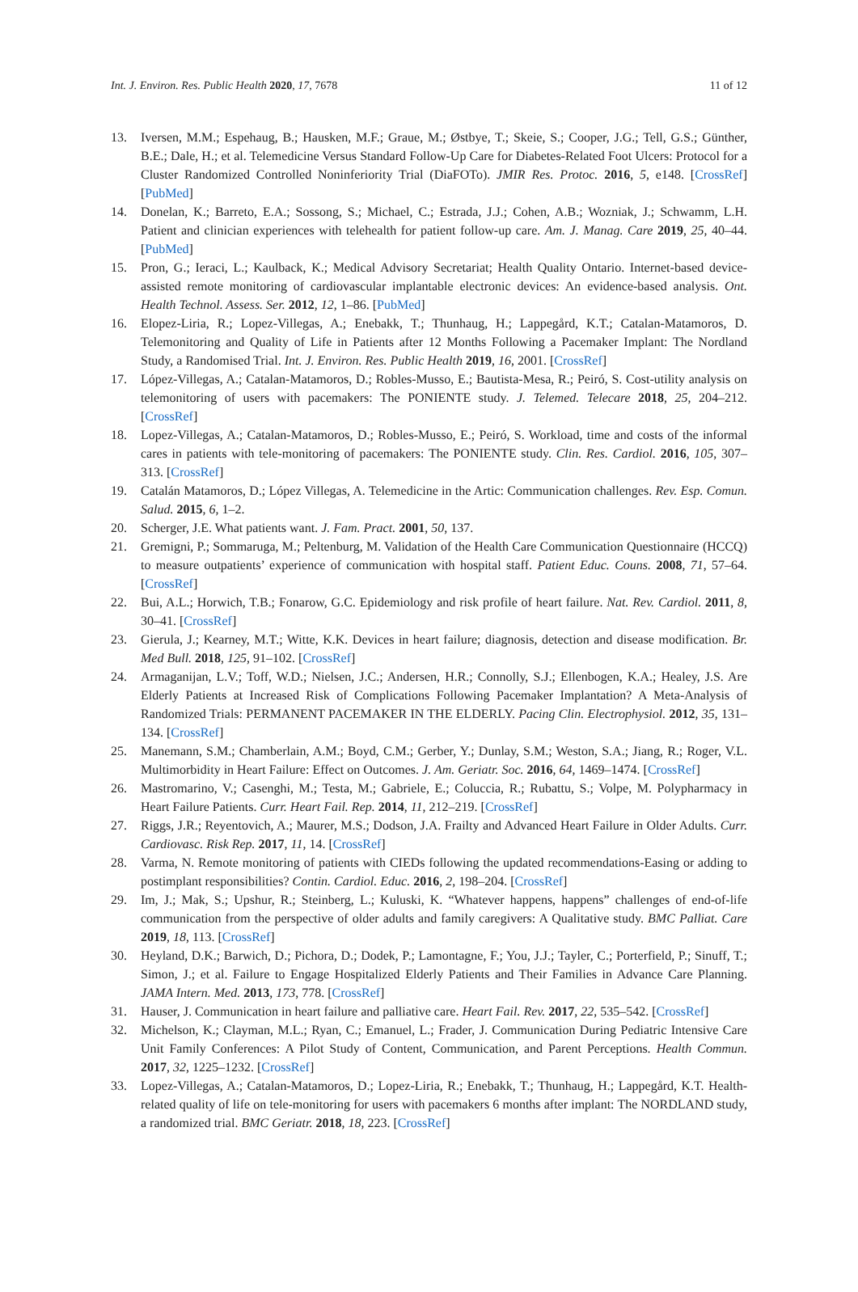Int. J. Environ. Res. Public Health 2020, 17, 7678 11 of 12
13. Iversen, M.M.; Espehaug, B.; Hausken, M.F.; Graue, M.; Østbye, T.; Skeie, S.; Cooper, J.G.; Tell, G.S.; Günther, B.E.; Dale, H.; et al. Telemedicine Versus Standard Follow-Up Care for Diabetes-Related Foot Ulcers: Protocol for a Cluster Randomized Controlled Noninferiority Trial (DiaFOTo). JMIR Res. Protoc. 2016, 5, e148. [CrossRef] [PubMed]
14. Donelan, K.; Barreto, E.A.; Sossong, S.; Michael, C.; Estrada, J.J.; Cohen, A.B.; Wozniak, J.; Schwamm, L.H. Patient and clinician experiences with telehealth for patient follow-up care. Am. J. Manag. Care 2019, 25, 40–44. [PubMed]
15. Pron, G.; Ieraci, L.; Kaulback, K.; Medical Advisory Secretariat; Health Quality Ontario. Internet-based device-assisted remote monitoring of cardiovascular implantable electronic devices: An evidence-based analysis. Ont. Health Technol. Assess. Ser. 2012, 12, 1–86. [PubMed]
16. Elopez-Liria, R.; Lopez-Villegas, A.; Enebakk, T.; Thunhaug, H.; Lappegård, K.T.; Catalan-Matamoros, D. Telemonitoring and Quality of Life in Patients after 12 Months Following a Pacemaker Implant: The Nordland Study, a Randomised Trial. Int. J. Environ. Res. Public Health 2019, 16, 2001. [CrossRef]
17. López-Villegas, A.; Catalan-Matamoros, D.; Robles-Musso, E.; Bautista-Mesa, R.; Peiró, S. Cost-utility analysis on telemonitoring of users with pacemakers: The PONIENTE study. J. Telemed. Telecare 2018, 25, 204–212. [CrossRef]
18. Lopez-Villegas, A.; Catalan-Matamoros, D.; Robles-Musso, E.; Peiró, S. Workload, time and costs of the informal cares in patients with tele-monitoring of pacemakers: The PONIENTE study. Clin. Res. Cardiol. 2016, 105, 307–313. [CrossRef]
19. Catalán Matamoros, D.; López Villegas, A. Telemedicine in the Artic: Communication challenges. Rev. Esp. Comun. Salud. 2015, 6, 1–2.
20. Scherger, J.E. What patients want. J. Fam. Pract. 2001, 50, 137.
21. Gremigni, P.; Sommaruga, M.; Peltenburg, M. Validation of the Health Care Communication Questionnaire (HCCQ) to measure outpatients’ experience of communication with hospital staff. Patient Educ. Couns. 2008, 71, 57–64. [CrossRef]
22. Bui, A.L.; Horwich, T.B.; Fonarow, G.C. Epidemiology and risk profile of heart failure. Nat. Rev. Cardiol. 2011, 8, 30–41. [CrossRef]
23. Gierula, J.; Kearney, M.T.; Witte, K.K. Devices in heart failure; diagnosis, detection and disease modification. Br. Med Bull. 2018, 125, 91–102. [CrossRef]
24. Armaganijan, L.V.; Toff, W.D.; Nielsen, J.C.; Andersen, H.R.; Connolly, S.J.; Ellenbogen, K.A.; Healey, J.S. Are Elderly Patients at Increased Risk of Complications Following Pacemaker Implantation? A Meta-Analysis of Randomized Trials: PERMANENT PACEMAKER IN THE ELDERLY. Pacing Clin. Electrophysiol. 2012, 35, 131–134. [CrossRef]
25. Manemann, S.M.; Chamberlain, A.M.; Boyd, C.M.; Gerber, Y.; Dunlay, S.M.; Weston, S.A.; Jiang, R.; Roger, V.L. Multimorbidity in Heart Failure: Effect on Outcomes. J. Am. Geriatr. Soc. 2016, 64, 1469–1474. [CrossRef]
26. Mastromarino, V.; Casenghi, M.; Testa, M.; Gabriele, E.; Coluccia, R.; Rubattu, S.; Volpe, M. Polypharmacy in Heart Failure Patients. Curr. Heart Fail. Rep. 2014, 11, 212–219. [CrossRef]
27. Riggs, J.R.; Reyentovich, A.; Maurer, M.S.; Dodson, J.A. Frailty and Advanced Heart Failure in Older Adults. Curr. Cardiovasc. Risk Rep. 2017, 11, 14. [CrossRef]
28. Varma, N. Remote monitoring of patients with CIEDs following the updated recommendations-Easing or adding to postimplant responsibilities? Contin. Cardiol. Educ. 2016, 2, 198–204. [CrossRef]
29. Im, J.; Mak, S.; Upshur, R.; Steinberg, L.; Kuluski, K. “Whatever happens, happens” challenges of end-of-life communication from the perspective of older adults and family caregivers: A Qualitative study. BMC Palliat. Care 2019, 18, 113. [CrossRef]
30. Heyland, D.K.; Barwich, D.; Pichora, D.; Dodek, P.; Lamontagne, F.; You, J.J.; Tayler, C.; Porterfield, P.; Sinuff, T.; Simon, J.; et al. Failure to Engage Hospitalized Elderly Patients and Their Families in Advance Care Planning. JAMA Intern. Med. 2013, 173, 778. [CrossRef]
31. Hauser, J. Communication in heart failure and palliative care. Heart Fail. Rev. 2017, 22, 535–542. [CrossRef]
32. Michelson, K.; Clayman, M.L.; Ryan, C.; Emanuel, L.; Frader, J. Communication During Pediatric Intensive Care Unit Family Conferences: A Pilot Study of Content, Communication, and Parent Perceptions. Health Commun. 2017, 32, 1225–1232. [CrossRef]
33. Lopez-Villegas, A.; Catalan-Matamoros, D.; Lopez-Liria, R.; Enebakk, T.; Thunhaug, H.; Lappegård, K.T. Health-related quality of life on tele-monitoring for users with pacemakers 6 months after implant: The NORDLAND study, a randomized trial. BMC Geriatr. 2018, 18, 223. [CrossRef]